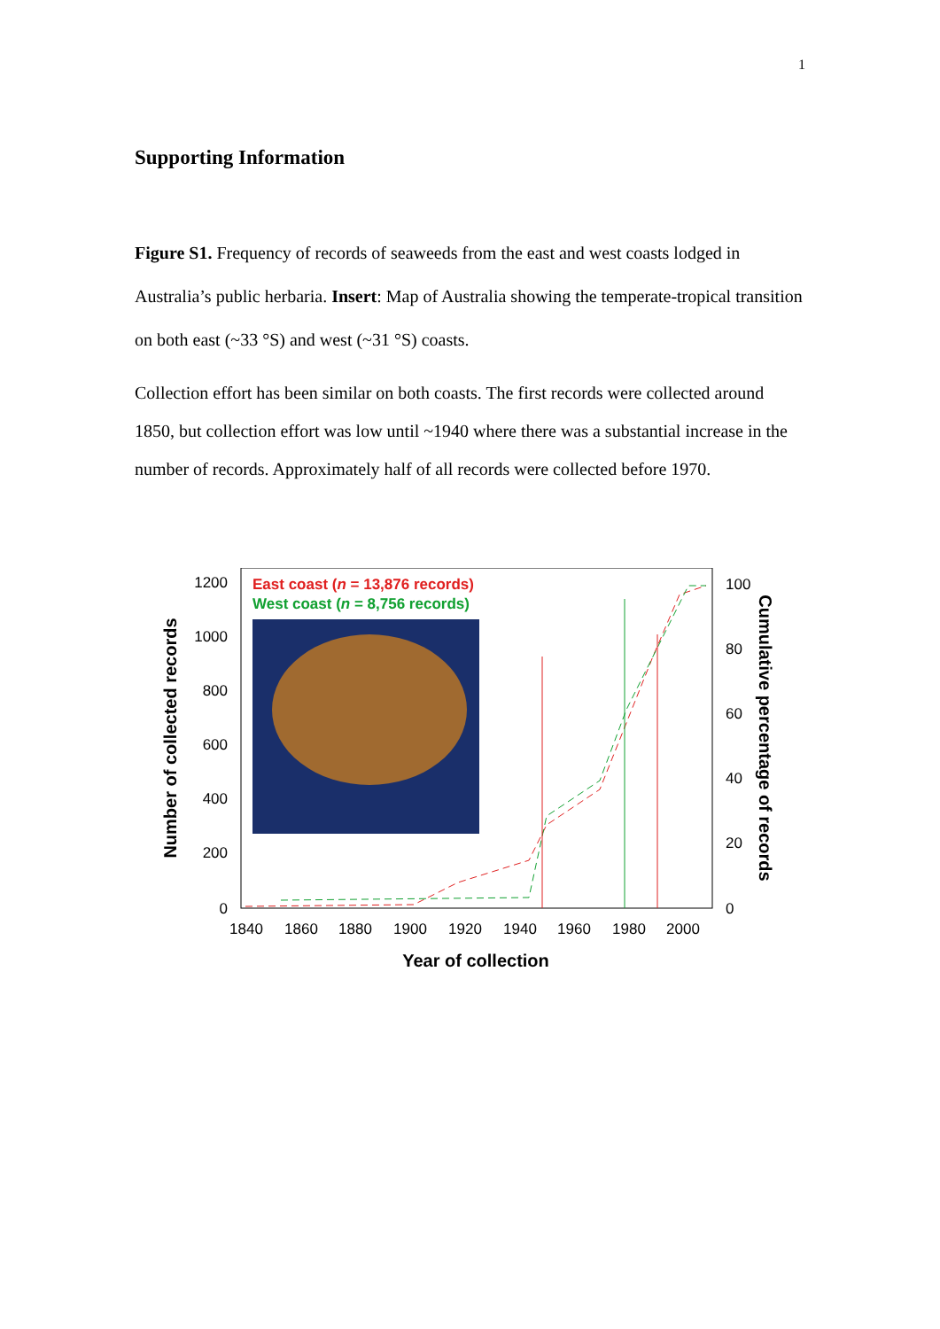1
Supporting Information
Figure S1. Frequency of records of seaweeds from the east and west coasts lodged in Australia’s public herbaria. Insert: Map of Australia showing the temperate-tropical transition on both east (~33 °S) and west (~31 °S) coasts.
Collection effort has been similar on both coasts. The first records were collected around 1850, but collection effort was low until ~1940 where there was a substantial increase in the number of records. Approximately half of all records were collected before 1970.
1200
1000
800
600
400
200
0
100
80
60
40
20
0
1840
1860
1880
1900
1920
1940
1960
1980
2000
Year of collection
Number of collected records
Cumulative percentage of records
East coast (n = 13,876 records)
West coast (n = 8,756 records)